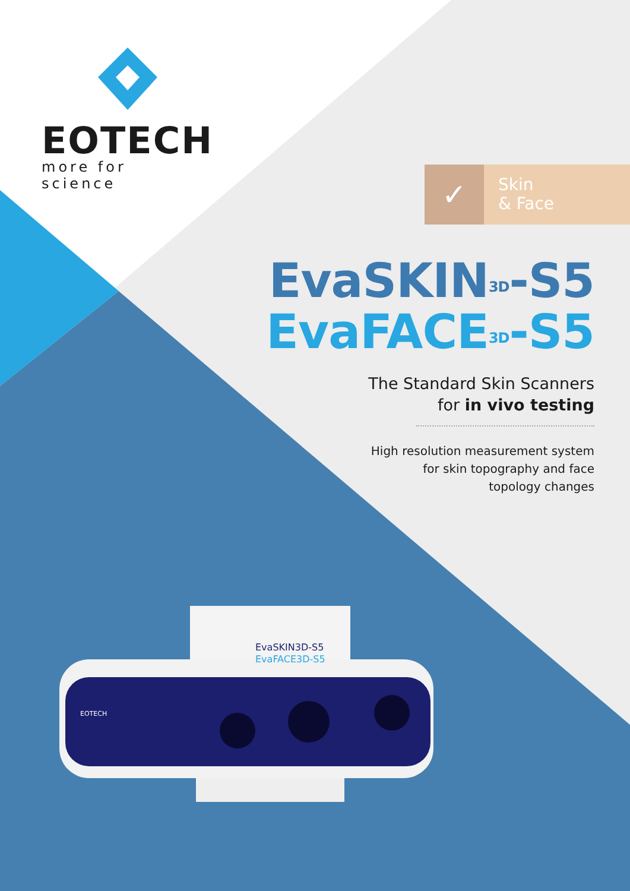EOTECH
more for science
✓
Skin
& Face
EvaSKIN<sup>3D</sup>-S5
EvaFACE<sup>3D</sup>-S5
The Standard Skin Scanners
for in vivo testing
High resolution measurement system
for skin topography and face
topology changes
EvaSKIN3D-S5
EvaFACE3D-S5
EOTECH